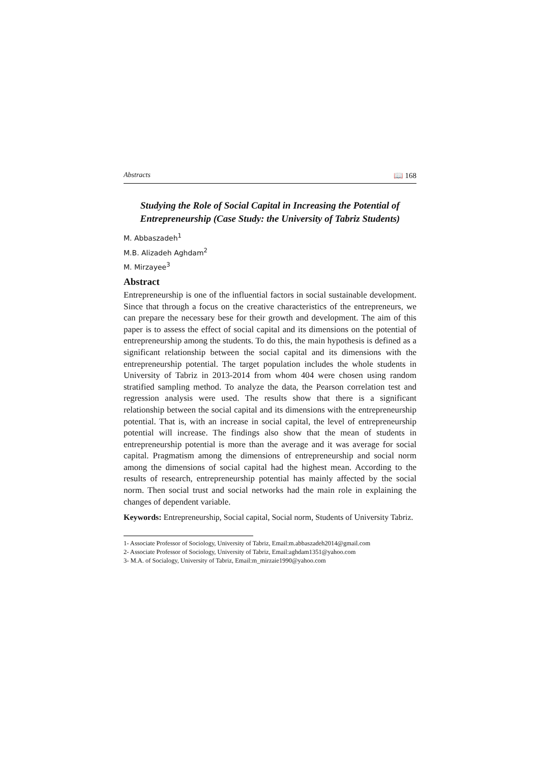Abstracts 📖 168
Studying the Role of Social Capital in Increasing the Potential of Entrepreneurship (Case Study: the University of Tabriz Students)
M. Abbaszadeh<sup>1</sup>
M.B. Alizadeh Aghdam<sup>2</sup>
M. Mirzayee<sup>3</sup>
Abstract
Entrepreneurship is one of the influential factors in social sustainable development. Since that through a focus on the creative characteristics of the entrepreneurs, we can prepare the necessary bese for their growth and development. The aim of this paper is to assess the effect of social capital and its dimensions on the potential of entrepreneurship among the students. To do this, the main hypothesis is defined as a significant relationship between the social capital and its dimensions with the entrepreneurship potential. The target population includes the whole students in University of Tabriz in 2013-2014 from whom 404 were chosen using random stratified sampling method. To analyze the data, the Pearson correlation test and regression analysis were used. The results show that there is a significant relationship between the social capital and its dimensions with the entrepreneurship potential. That is, with an increase in social capital, the level of entrepreneurship potential will increase. The findings also show that the mean of students in entrepreneurship potential is more than the average and it was average for social capital. Pragmatism among the dimensions of entrepreneurship and social norm among the dimensions of social capital had the highest mean. According to the results of research, entrepreneurship potential has mainly affected by the social norm. Then social trust and social networks had the main role in explaining the changes of dependent variable.
Keywords: Entrepreneurship, Social capital, Social norm, Students of University Tabriz.
1- Associate Professor of Sociology, University of Tabriz, Email:m.abbaszadeh2014@gmail.com
2- Associate Professor of Sociology, University of Tabriz, Email:aghdam1351@yahoo.com
3- M.A. of Socialogy, University of Tabriz, Email:m_mirzaie1990@yahoo.com